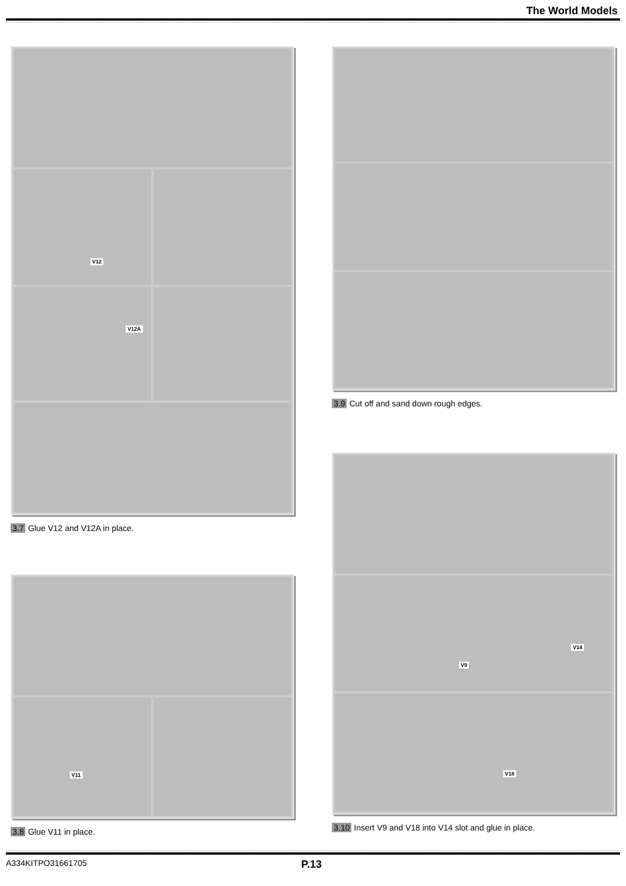The World Models
V12
V12A
3.7 Glue V12 and V12A in place.
V11
3.8 Glue V11 in place.
3.9 Cut off and sand down rough edges.
V9
V14
V18
3.10 Insert V9 and V18 into V14 slot and glue in place.
A334KITPO31661705 P.13